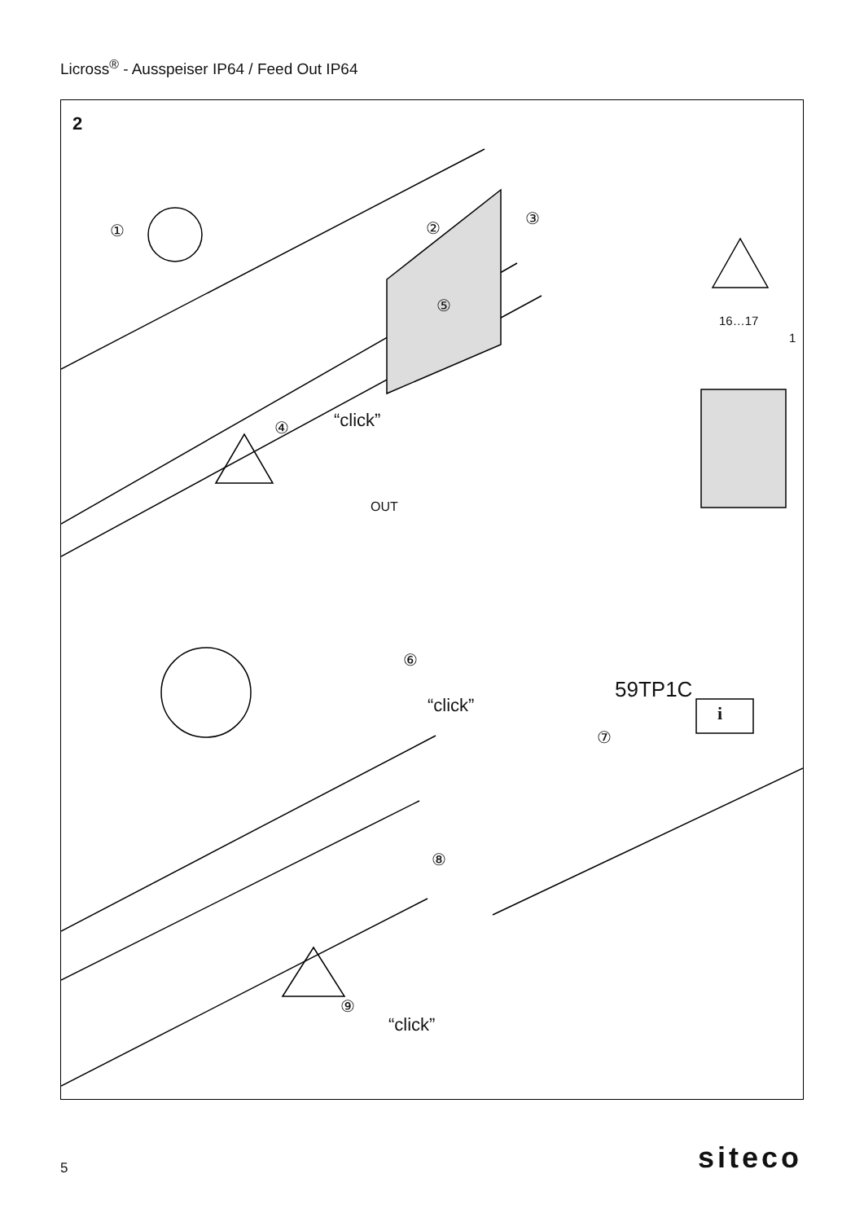Licross<sup>®</sup> - Ausspeiser IP64 / Feed Out IP64
2
① ②
③
④
⑤
⑥
⑦
⑧
⑨
“click”
“click”
“click”
59TP1C
OUT
16…17
1
i
5 siteco